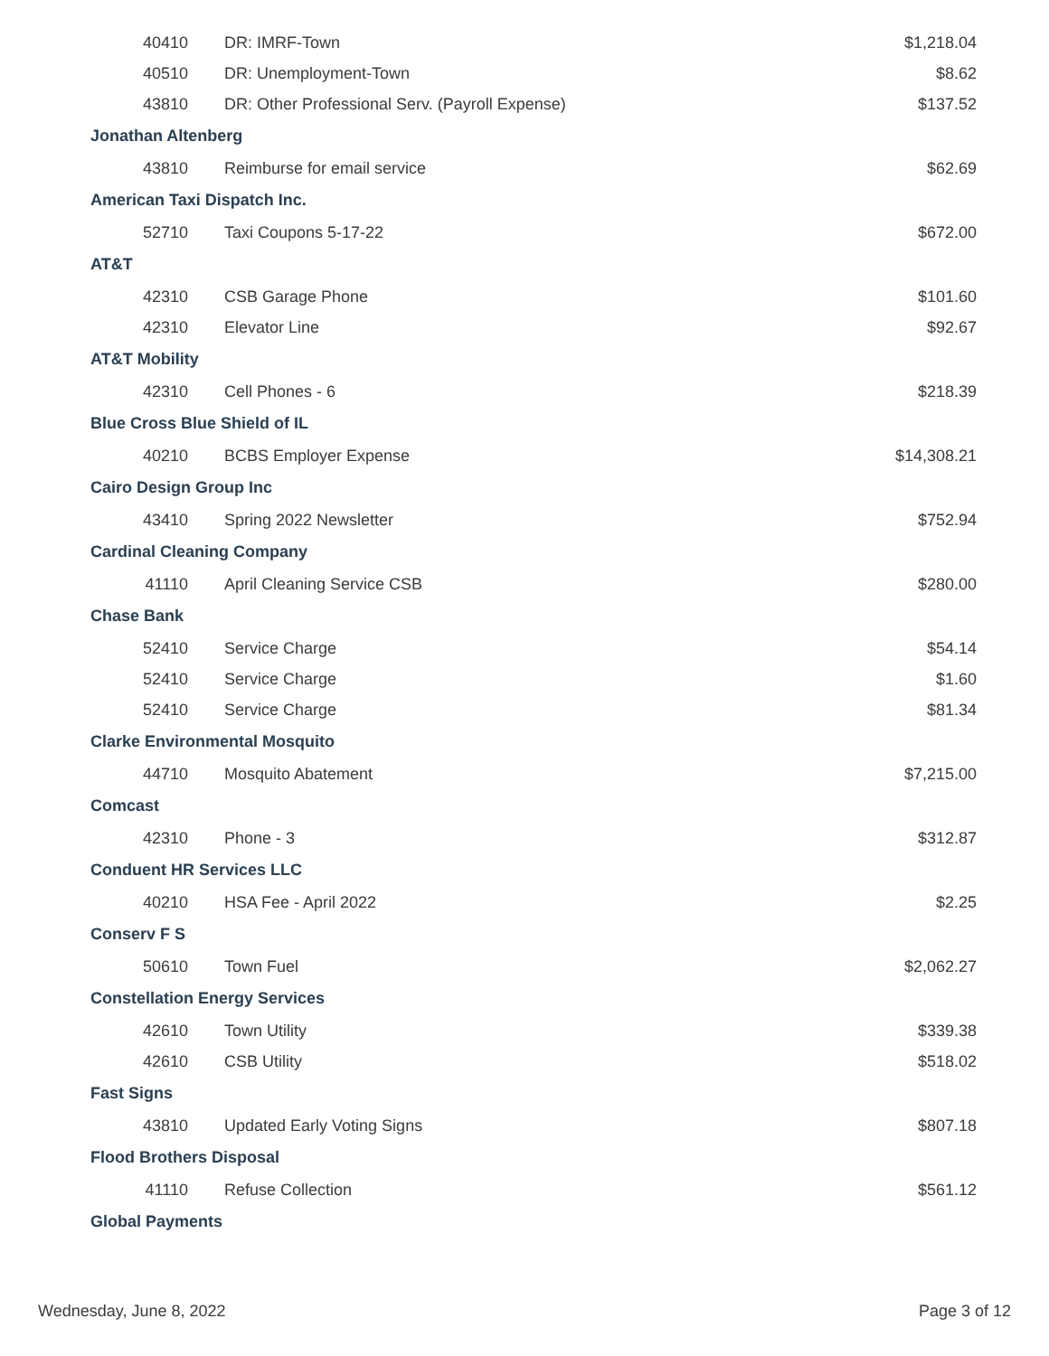| 40410 | DR: IMRF-Town | $1,218.04 |
| 40510 | DR: Unemployment-Town | $8.62 |
| 43810 | DR: Other Professional Serv. (Payroll Expense) | $137.52 |
| Jonathan Altenberg | | |
| 43810 | Reimburse for email service | $62.69 |
| American Taxi Dispatch Inc. | | |
| 52710 | Taxi Coupons 5-17-22 | $672.00 |
| AT&T | | |
| 42310 | CSB Garage Phone | $101.60 |
| 42310 | Elevator Line | $92.67 |
| AT&T Mobility | | |
| 42310 | Cell Phones - 6 | $218.39 |
| Blue Cross Blue Shield of IL | | |
| 40210 | BCBS Employer Expense | $14,308.21 |
| Cairo Design Group Inc | | |
| 43410 | Spring 2022 Newsletter | $752.94 |
| Cardinal Cleaning Company | | |
| 41110 | April Cleaning Service CSB | $280.00 |
| Chase Bank | | |
| 52410 | Service Charge | $54.14 |
| 52410 | Service Charge | $1.60 |
| 52410 | Service Charge | $81.34 |
| Clarke Environmental Mosquito | | |
| 44710 | Mosquito Abatement | $7,215.00 |
| Comcast | | |
| 42310 | Phone - 3 | $312.87 |
| Conduent HR Services LLC | | |
| 40210 | HSA Fee - April 2022 | $2.25 |
| Conserv F S | | |
| 50610 | Town Fuel | $2,062.27 |
| Constellation Energy Services | | |
| 42610 | Town Utility | $339.38 |
| 42610 | CSB Utility | $518.02 |
| Fast Signs | | |
| 43810 | Updated Early Voting Signs | $807.18 |
| Flood Brothers Disposal | | |
| 41110 | Refuse Collection | $561.12 |
| Global Payments | | |
Wednesday, June 8, 2022 Page 3 of 12